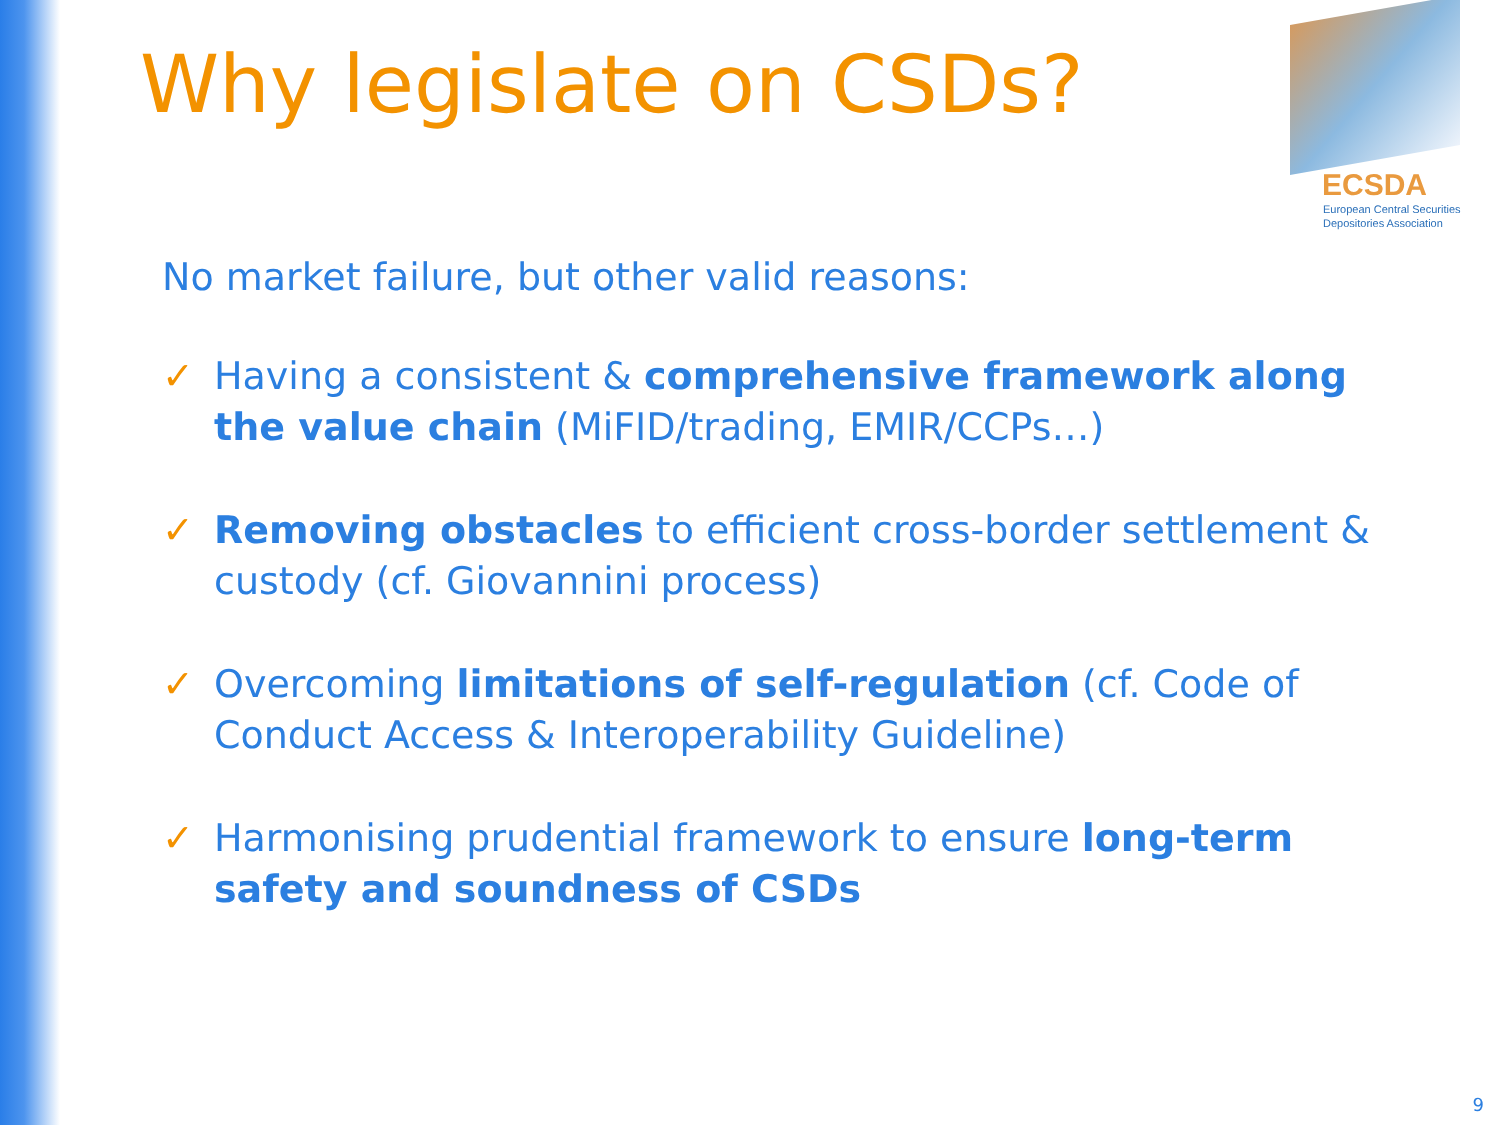Why legislate on CSDs?
ECSDA
European Central Securities
Depositories Association
No market failure, but other valid reasons:
✓ Having a consistent & comprehensive framework along the value chain (MiFID/trading, EMIR/CCPs…)
✓ Removing obstacles to efficient cross-border settlement & custody (cf. Giovannini process)
✓ Overcoming limitations of self-regulation (cf. Code of Conduct Access & Interoperability Guideline)
✓ Harmonising prudential framework to ensure long-term safety and soundness of CSDs
9